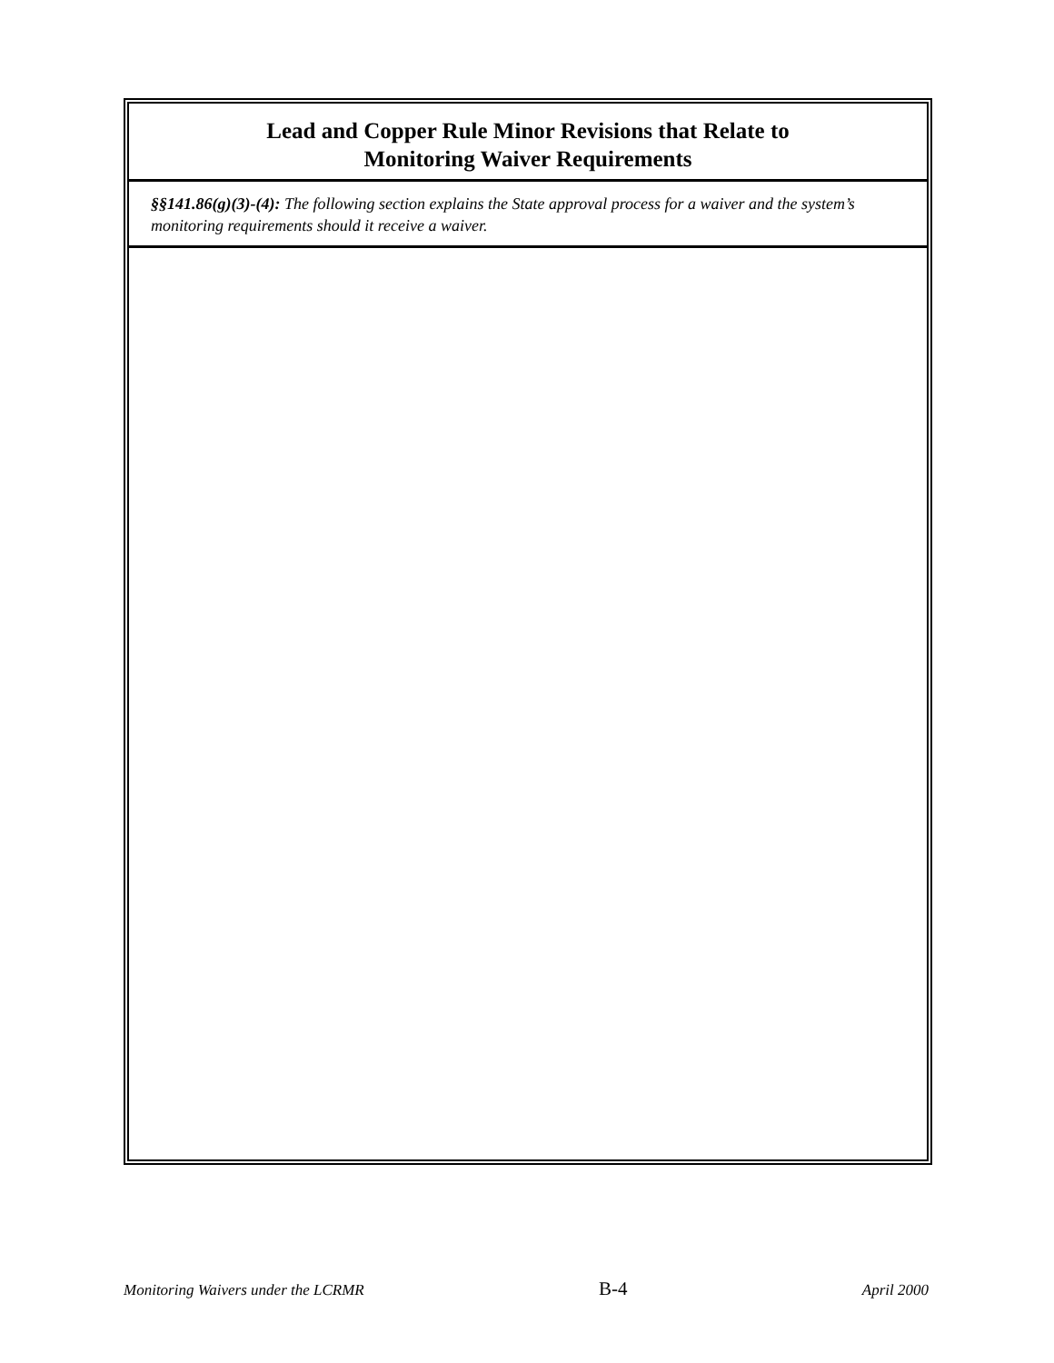Lead and Copper Rule Minor Revisions that Relate to
Monitoring Waiver Requirements
§§141.86(g)(3)-(4): The following section explains the State approval process for a waiver and the system’s monitoring requirements should it receive a waiver.
Monitoring Waivers under the LCRMR B-4 April 2000